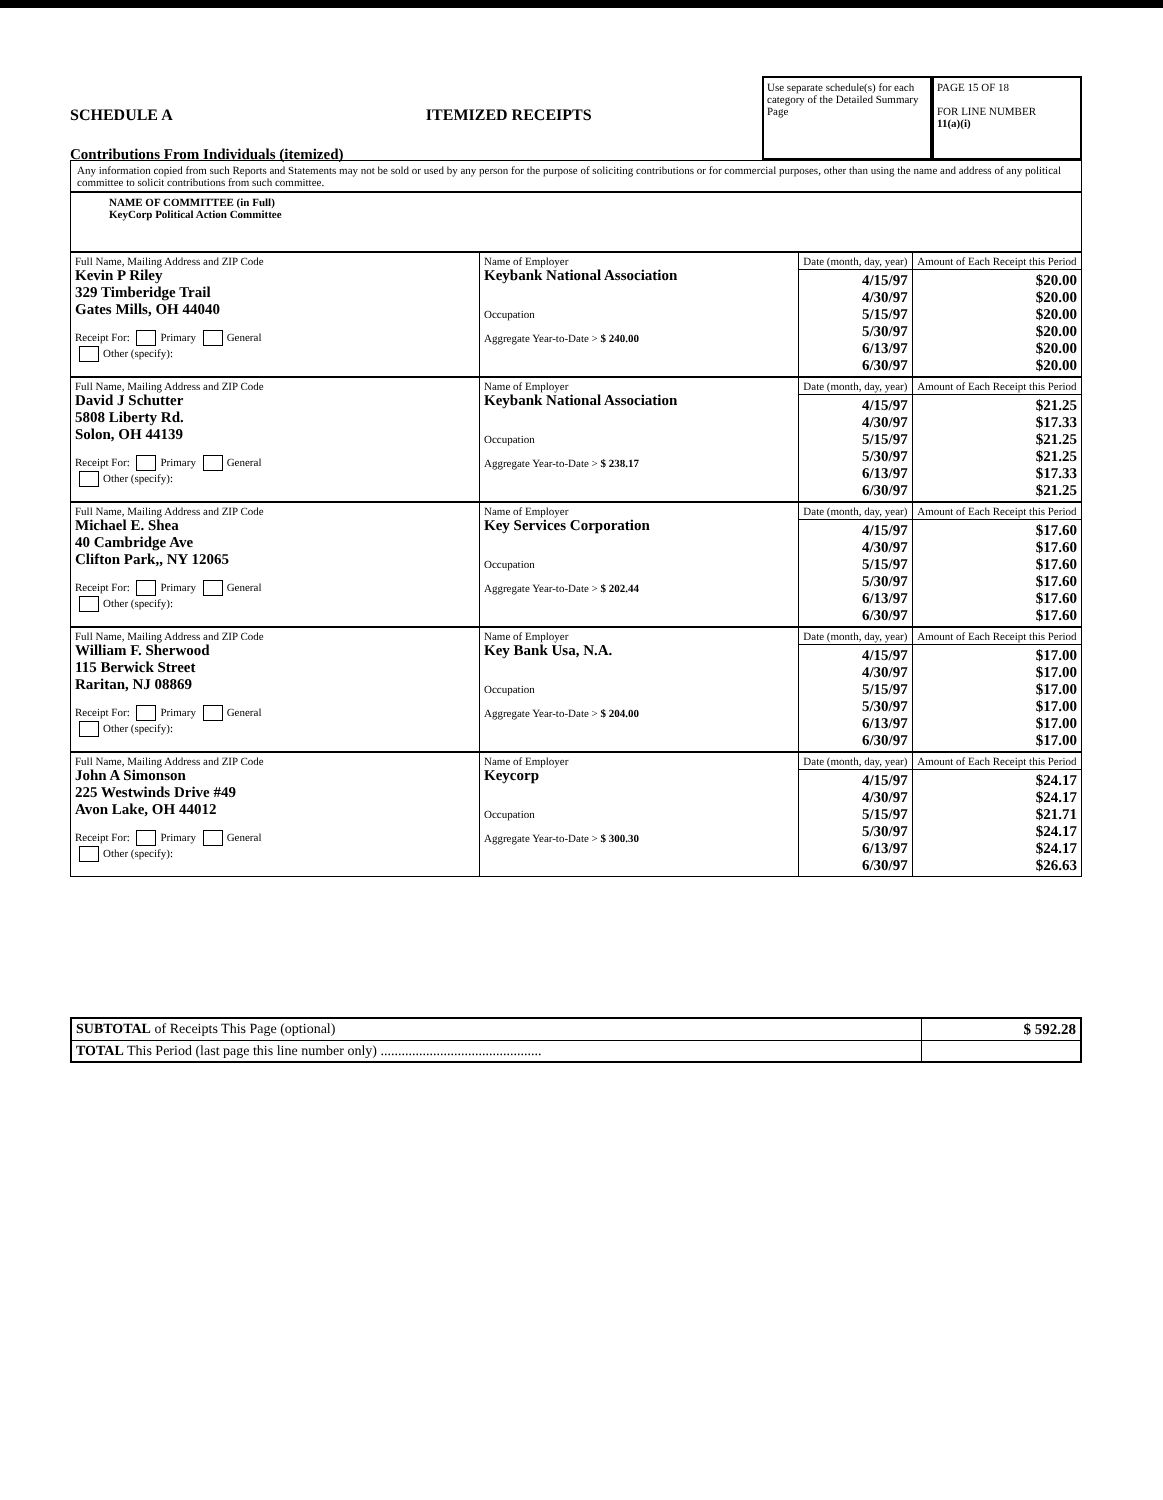SCHEDULE A ITEMIZED RECEIPTS
Contributions From Individuals (itemized)
Use separate schedule(s) for each category of the Detailed Summary Page
PAGE 15 OF 18
FOR LINE NUMBER
11(a)(i)
Any information copied from such Reports and Statements may not be sold or used by any person for the purpose of soliciting contributions or for commercial purposes, other than using the name and address of any political committee to solicit contributions from such committee.
NAME OF COMMITTEE (in Full)
KeyCorp Political Action Committee
| Full Name, Mailing Address and ZIP Code Kevin P Riley 329 Timberidge Trail Gates Mills, OH 44040 Receipt For: Primary General Other (specify): | Name of Employer Keybank National Association Occupation Aggregate Year-to-Date > $ 240.00 | Date (month, day, year) | Amount of Each Receipt this Period |
| | | 4/15/97 4/30/97 5/15/97 5/30/97 6/13/97 6/30/97 | $20.00 $20.00 $20.00 $20.00 $20.00 $20.00 |
| Full Name, Mailing Address and ZIP Code David J Schutter 5808 Liberty Rd. Solon, OH 44139 Receipt For: Primary General Other (specify): | Name of Employer Keybank National Association Occupation Aggregate Year-to-Date > $ 238.17 | Date (month, day, year) | Amount of Each Receipt this Period |
| | | 4/15/97 4/30/97 5/15/97 5/30/97 6/13/97 6/30/97 | $21.25 $17.33 $21.25 $21.25 $17.33 $21.25 |
| Full Name, Mailing Address and ZIP Code Michael E. Shea 40 Cambridge Ave Clifton Park,, NY 12065 Receipt For: Primary General Other (specify): | Name of Employer Key Services Corporation Occupation Aggregate Year-to-Date > $ 202.44 | Date (month, day, year) | Amount of Each Receipt this Period |
| | | 4/15/97 4/30/97 5/15/97 5/30/97 6/13/97 6/30/97 | $17.60 $17.60 $17.60 $17.60 $17.60 $17.60 |
| Full Name, Mailing Address and ZIP Code William F. Sherwood 115 Berwick Street Raritan, NJ 08869 Receipt For: Primary General Other (specify): | Name of Employer Key Bank Usa, N.A. Occupation Aggregate Year-to-Date > $ 204.00 | Date (month, day, year) | Amount of Each Receipt this Period |
| | | 4/15/97 4/30/97 5/15/97 5/30/97 6/13/97 6/30/97 | $17.00 $17.00 $17.00 $17.00 $17.00 $17.00 |
| Full Name, Mailing Address and ZIP Code John A Simonson 225 Westwinds Drive #49 Avon Lake, OH 44012 Receipt For: Primary General Other (specify): | Name of Employer Keycorp Occupation Aggregate Year-to-Date > $ 300.30 | Date (month, day, year) | Amount of Each Receipt this Period |
| | | 4/15/97 4/30/97 5/15/97 5/30/97 6/13/97 6/30/97 | $24.17 $24.17 $21.71 $24.17 $24.17 $26.63 |
| SUBTOTAL of Receipts This Page (optional) | $ 592.28 |
| TOTAL This Period (last page this line number only) .............................................. | |